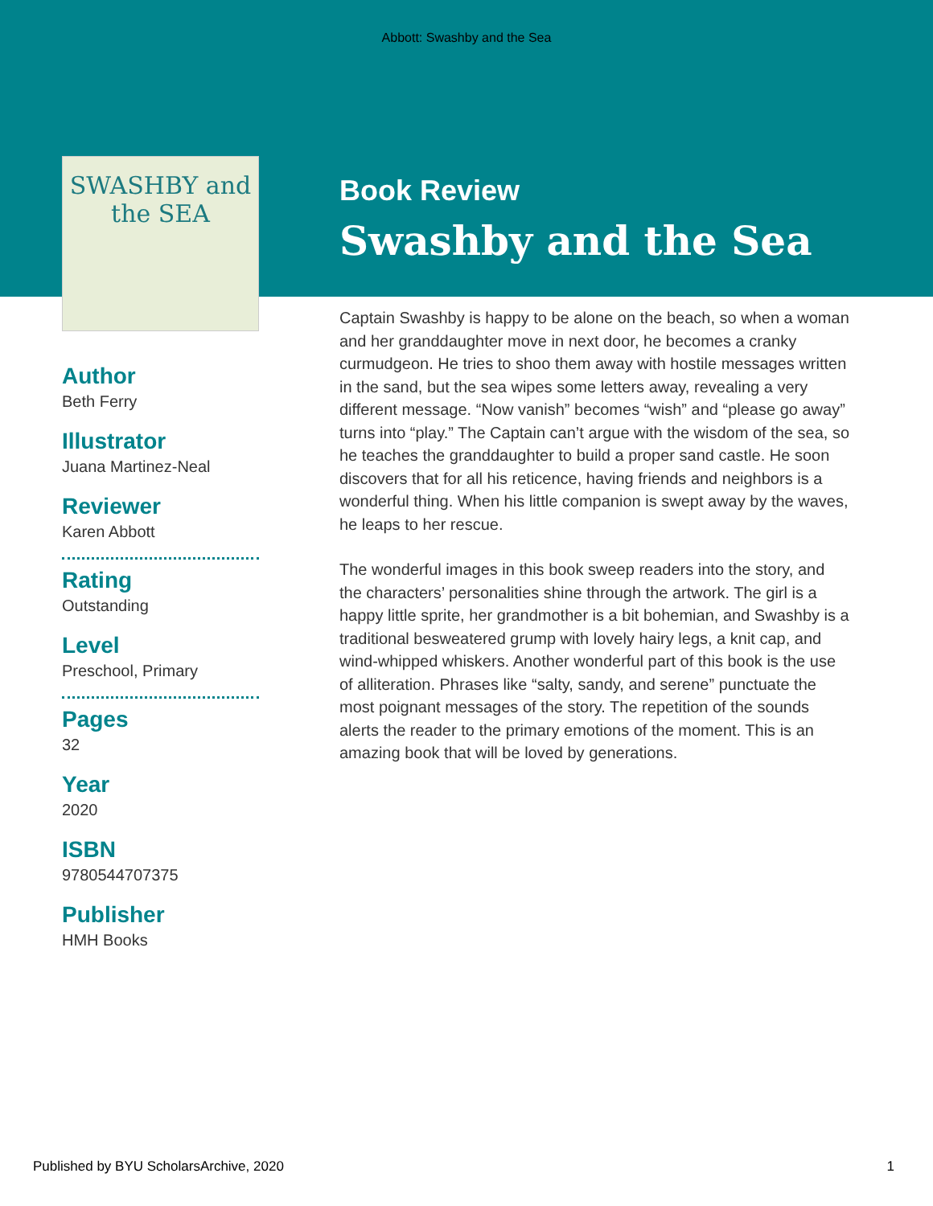Abbott: Swashby and the Sea
SWASHBY and the SEA
Author
Beth Ferry
Illustrator
Juana Martinez-Neal
Reviewer
Karen Abbott
Rating
Outstanding
Level
Preschool, Primary
Pages
32
Year
2020
ISBN
9780544707375
Publisher
HMH Books
Book Review
Swashby and the Sea
Captain Swashby is happy to be alone on the beach, so when a woman and her granddaughter move in next door, he becomes a cranky curmudgeon. He tries to shoo them away with hostile messages written in the sand, but the sea wipes some letters away, revealing a very different message. “Now vanish” becomes “wish” and “please go away” turns into “play.” The Captain can’t argue with the wisdom of the sea, so he teaches the granddaughter to build a proper sand castle. He soon discovers that for all his reticence, having friends and neighbors is a wonderful thing. When his little companion is swept away by the waves, he leaps to her rescue.
The wonderful images in this book sweep readers into the story, and the characters’ personalities shine through the artwork. The girl is a happy little sprite, her grandmother is a bit bohemian, and Swashby is a traditional besweatered grump with lovely hairy legs, a knit cap, and wind-whipped whiskers. Another wonderful part of this book is the use of alliteration. Phrases like “salty, sandy, and serene” punctuate the most poignant messages of the story. The repetition of the sounds alerts the reader to the primary emotions of the moment. This is an amazing book that will be loved by generations.
Published by BYU ScholarsArchive, 2020 1